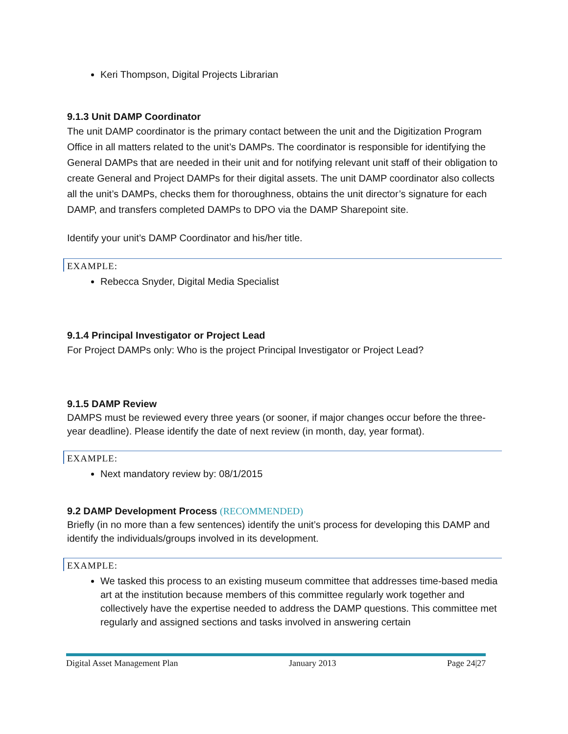Keri Thompson, Digital Projects Librarian
9.1.3 Unit DAMP Coordinator
The unit DAMP coordinator is the primary contact between the unit and the Digitization Program Office in all matters related to the unit’s DAMPs. The coordinator is responsible for identifying the General DAMPs that are needed in their unit and for notifying relevant unit staff of their obligation to create General and Project DAMPs for their digital assets. The unit DAMP coordinator also collects all the unit’s DAMPs, checks them for thoroughness, obtains the unit director’s signature for each DAMP, and transfers completed DAMPs to DPO via the DAMP Sharepoint site.
Identify your unit’s DAMP Coordinator and his/her title.
EXAMPLE:
Rebecca Snyder, Digital Media Specialist
9.1.4 Principal Investigator or Project Lead
For Project DAMPs only: Who is the project Principal Investigator or Project Lead?
9.1.5 DAMP Review
DAMPS must be reviewed every three years (or sooner, if major changes occur before the three-year deadline). Please identify the date of next review (in month, day, year format).
EXAMPLE:
Next mandatory review by: 08/1/2015
9.2 DAMP Development Process (RECOMMENDED)
Briefly (in no more than a few sentences) identify the unit’s process for developing this DAMP and identify the individuals/groups involved in its development.
EXAMPLE:
We tasked this process to an existing museum committee that addresses time-based media art at the institution because members of this committee regularly work together and collectively have the expertise needed to address the DAMP questions. This committee met regularly and assigned sections and tasks involved in answering certain
Digital Asset Management Plan January 2013 Page 24|27